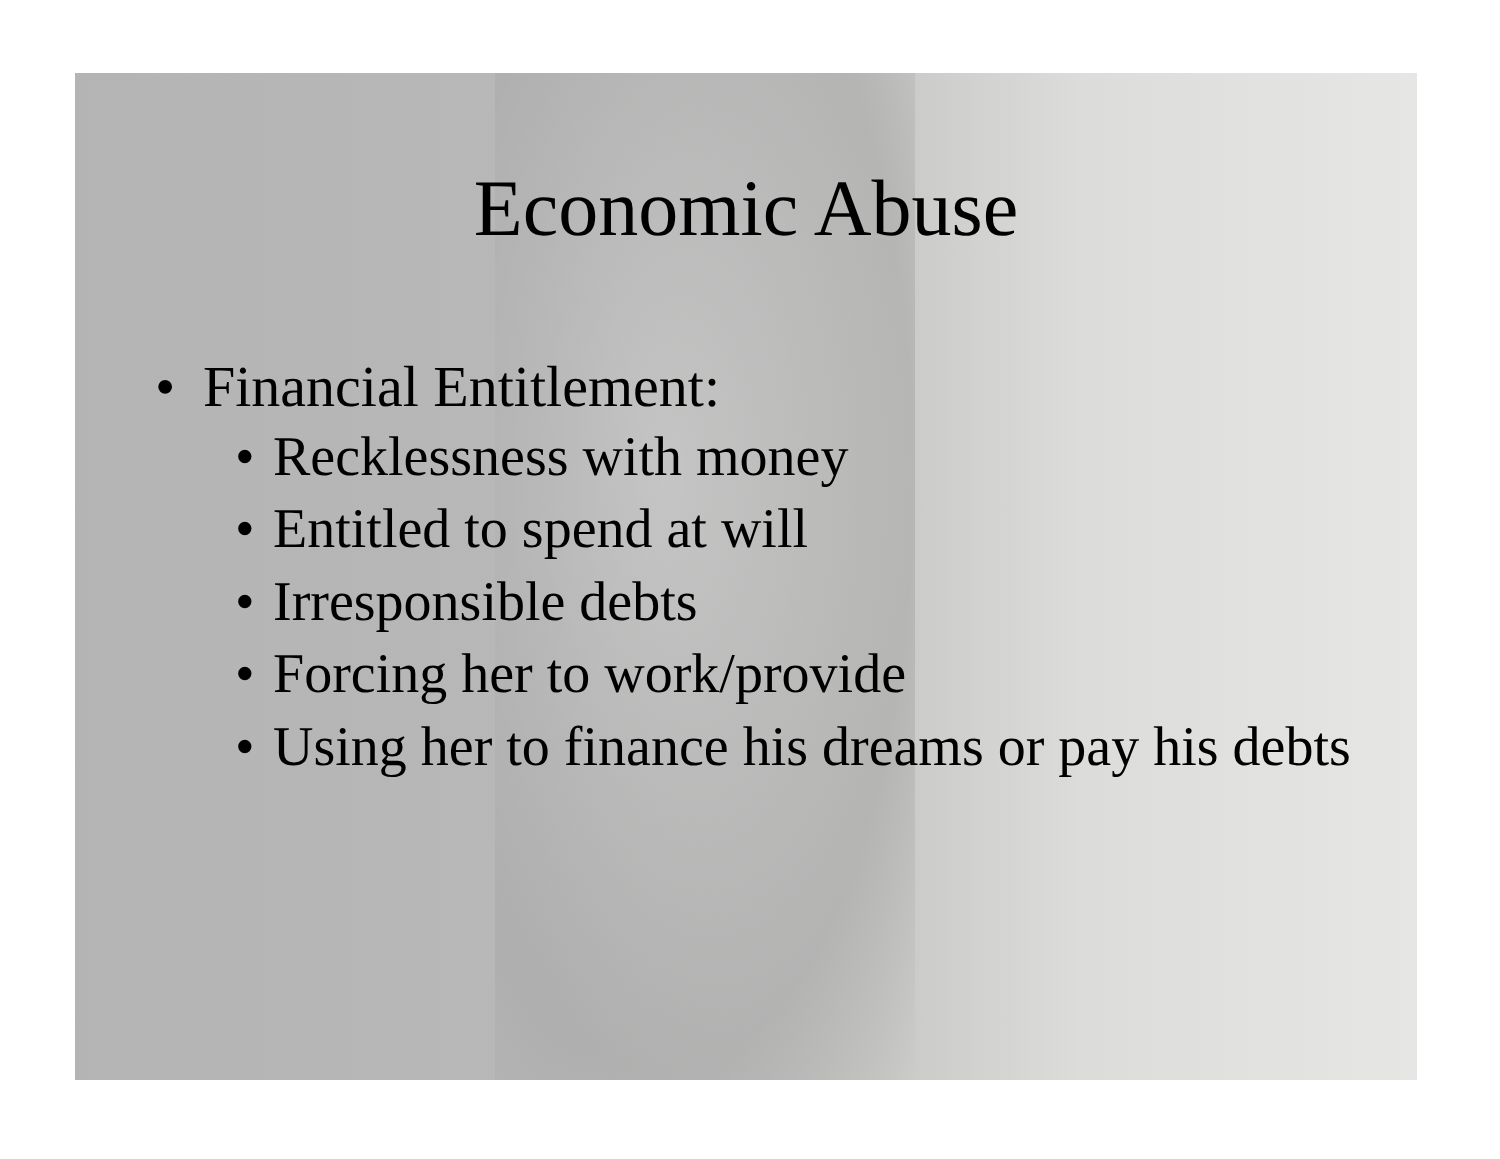Economic Abuse
• Financial Entitlement:
• Recklessness with money
• Entitled to spend at will
• Irresponsible debts
• Forcing her to work/provide
• Using her to finance his dreams or pay his debts